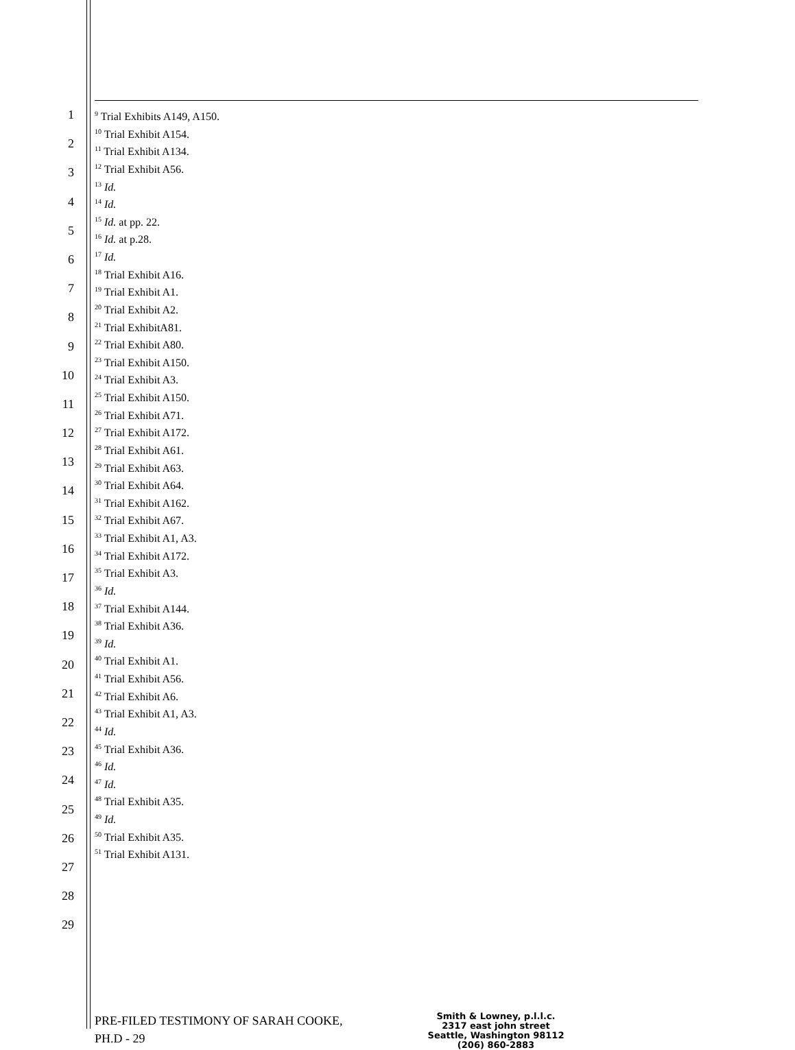1
2
3
4
5
6
7
8
9
10
11
12
13
14
15
16
17
18
19
20
21
22
23
24
25
26
27
28
29
<sup>9</sup> Trial Exhibits A149, A150.
<sup>10</sup> Trial Exhibit A154.
<sup>11</sup> Trial Exhibit A134.
<sup>12</sup> Trial Exhibit A56.
<sup>13</sup> Id.
<sup>14</sup> Id.
<sup>15</sup> Id. at pp. 22.
<sup>16</sup> Id. at p.28.
<sup>17</sup> Id.
<sup>18</sup> Trial Exhibit A16.
<sup>19</sup> Trial Exhibit A1.
<sup>20</sup> Trial Exhibit A2.
<sup>21</sup> Trial ExhibitA81.
<sup>22</sup> Trial Exhibit A80.
<sup>23</sup> Trial Exhibit A150.
<sup>24</sup> Trial Exhibit A3.
<sup>25</sup> Trial Exhibit A150.
<sup>26</sup> Trial Exhibit A71.
<sup>27</sup> Trial Exhibit A172.
<sup>28</sup> Trial Exhibit A61.
<sup>29</sup> Trial Exhibit A63.
<sup>30</sup> Trial Exhibit A64.
<sup>31</sup> Trial Exhibit A162.
<sup>32</sup> Trial Exhibit A67.
<sup>33</sup> Trial Exhibit A1, A3.
<sup>34</sup> Trial Exhibit A172.
<sup>35</sup> Trial Exhibit A3.
<sup>36</sup> Id.
<sup>37</sup> Trial Exhibit A144.
<sup>38</sup> Trial Exhibit A36.
<sup>39</sup> Id.
<sup>40</sup> Trial Exhibit A1.
<sup>41</sup> Trial Exhibit A56.
<sup>42</sup> Trial Exhibit A6.
<sup>43</sup> Trial Exhibit A1, A3.
<sup>44</sup> Id.
<sup>45</sup> Trial Exhibit A36.
<sup>46</sup> Id.
<sup>47</sup> Id.
<sup>48</sup> Trial Exhibit A35.
<sup>49</sup> Id.
<sup>50</sup> Trial Exhibit A35.
<sup>51</sup> Trial Exhibit A131.
PRE-FILED TESTIMONY OF SARAH COOKE,
PH.D - 29
Smith & Lowney, p.l.l.c.
2317 east john street
Seattle, Washington 98112
(206) 860-2883